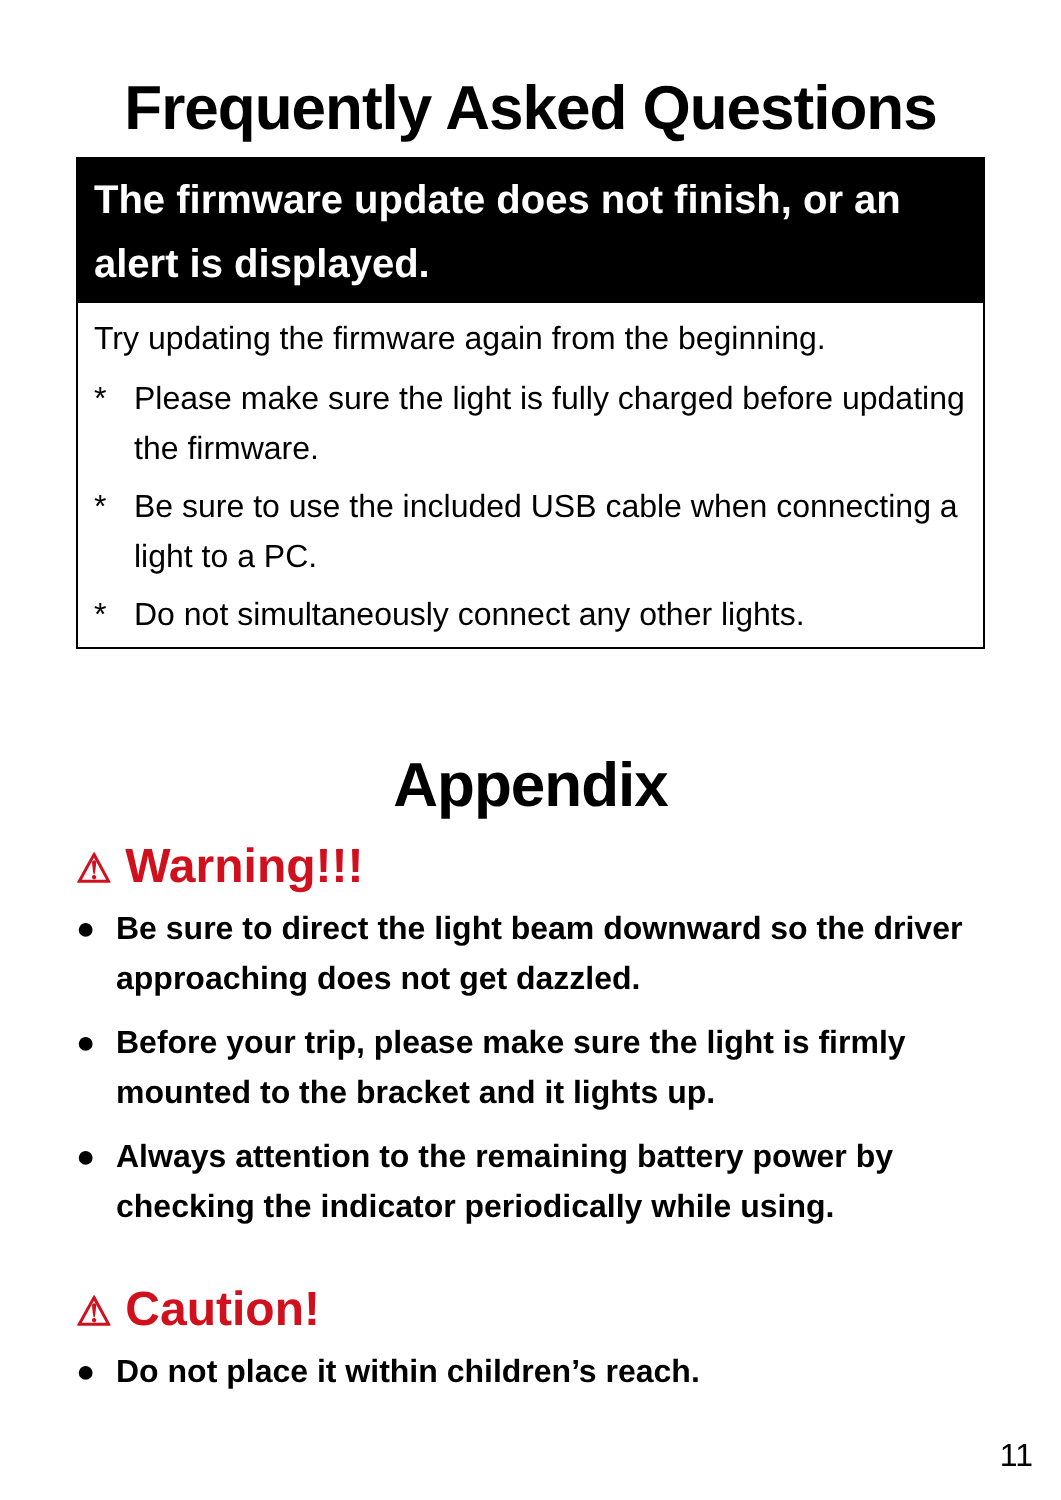Frequently Asked Questions
The firmware update does not finish, or an alert is displayed.
Try updating the firmware again from the beginning.
* Please make sure the light is fully charged before updating the firmware.
* Be sure to use the included USB cable when connecting a light to a PC.
* Do not simultaneously connect any other lights.
Appendix
⚠ Warning!!!
● Be sure to direct the light beam downward so the driver approaching does not get dazzled.
● Before your trip, please make sure the light is firmly mounted to the bracket and it lights up.
● Always attention to the remaining battery power by checking the indicator periodically while using.
⚠ Caution!
● Do not place it within children’s reach.
11